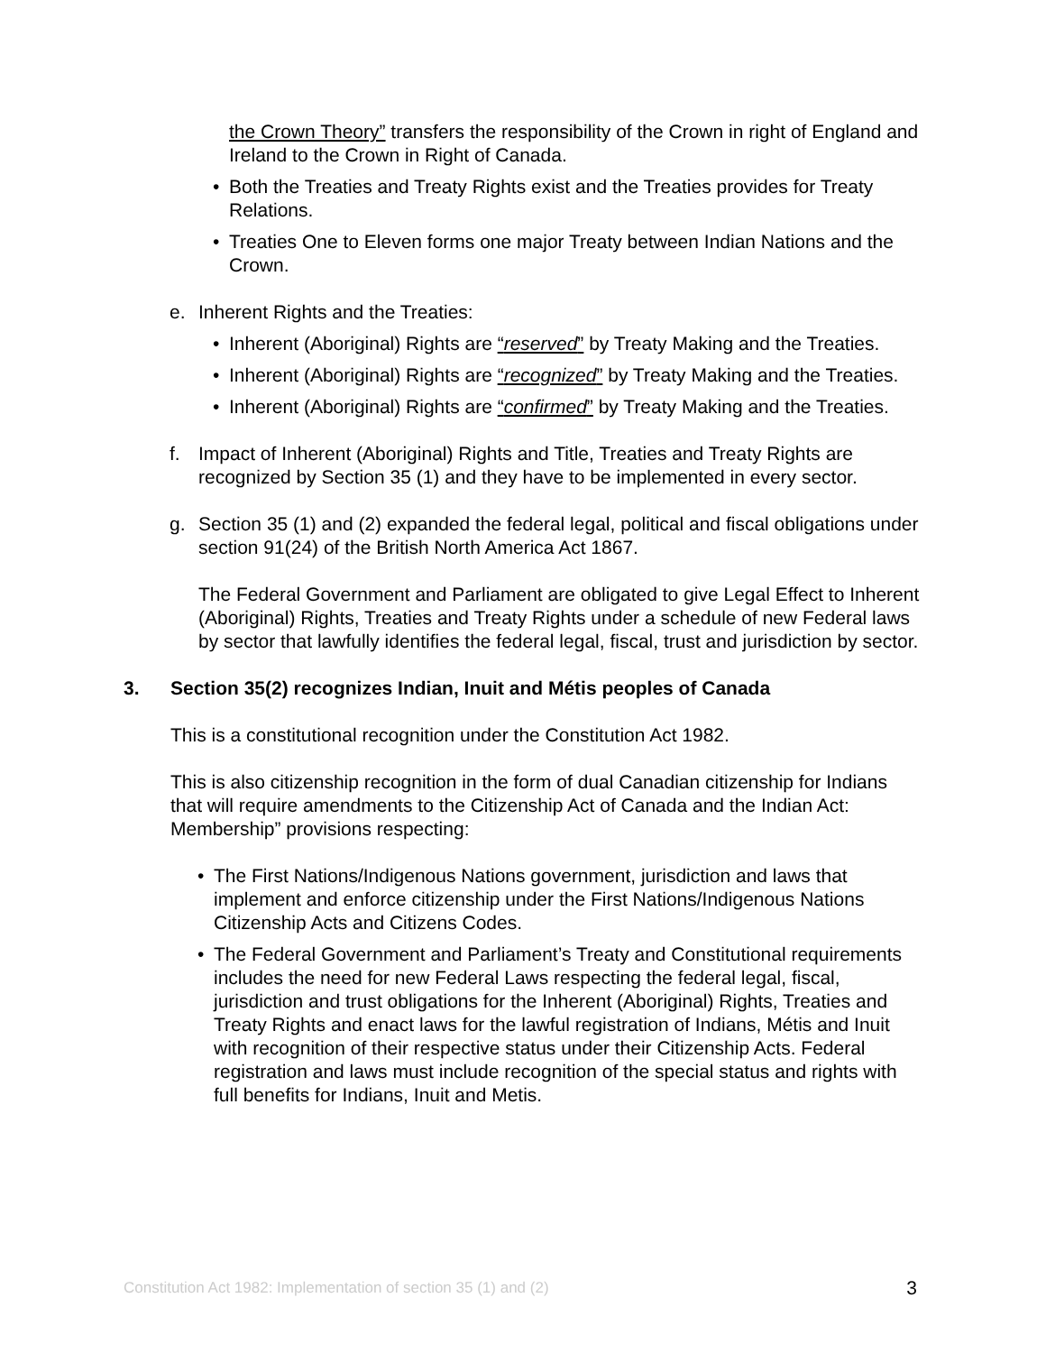the Crown Theory” transfers the responsibility of the Crown in right of England and Ireland to the Crown in Right of Canada.
• Both the Treaties and Treaty Rights exist and the Treaties provides for Treaty Relations.
• Treaties One to Eleven forms one major Treaty between Indian Nations and the Crown.
e. Inherent Rights and the Treaties:
• Inherent (Aboriginal) Rights are “reserved” by Treaty Making and the Treaties.
• Inherent (Aboriginal) Rights are “recognized” by Treaty Making and the Treaties.
• Inherent (Aboriginal) Rights are “confirmed” by Treaty Making and the Treaties.
f. Impact of Inherent (Aboriginal) Rights and Title, Treaties and Treaty Rights are recognized by Section 35 (1) and they have to be implemented in every sector.
g. Section 35 (1) and (2) expanded the federal legal, political and fiscal obligations under section 91(24) of the British North America Act 1867.
The Federal Government and Parliament are obligated to give Legal Effect to Inherent (Aboriginal) Rights, Treaties and Treaty Rights under a schedule of new Federal laws by sector that lawfully identifies the federal legal, fiscal, trust and jurisdiction by sector.
3. Section 35(2) recognizes Indian, Inuit and Métis peoples of Canada
This is a constitutional recognition under the Constitution Act 1982.
This is also citizenship recognition in the form of dual Canadian citizenship for Indians that will require amendments to the Citizenship Act of Canada and the Indian Act: Membership” provisions respecting:
• The First Nations/Indigenous Nations government, jurisdiction and laws that implement and enforce citizenship under the First Nations/Indigenous Nations Citizenship Acts and Citizens Codes.
• The Federal Government and Parliament’s Treaty and Constitutional requirements includes the need for new Federal Laws respecting the federal legal, fiscal, jurisdiction and trust obligations for the Inherent (Aboriginal) Rights, Treaties and Treaty Rights and enact laws for the lawful registration of Indians, Métis and Inuit with recognition of their respective status under their Citizenship Acts. Federal registration and laws must include recognition of the special status and rights with full benefits for Indians, Inuit and Metis.
Constitution Act 1982: Implementation of section 35 (1) and (2) 3